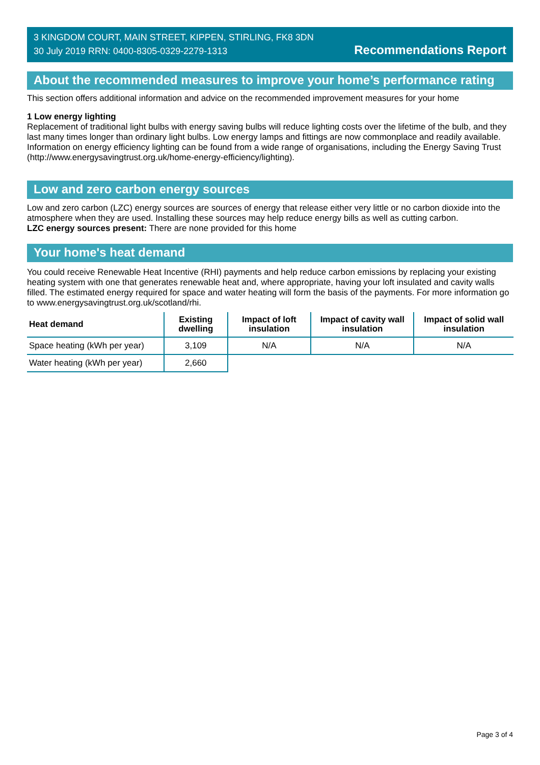3 KINGDOM COURT, MAIN STREET, KIPPEN, STIRLING, FK8 3DN
30 July 2019 RRN: 0400-8305-0329-2279-1313
Recommendations Report
About the recommended measures to improve your home’s performance rating
This section offers additional information and advice on the recommended improvement measures for your home
1 Low energy lighting
Replacement of traditional light bulbs with energy saving bulbs will reduce lighting costs over the lifetime of the bulb, and they last many times longer than ordinary light bulbs. Low energy lamps and fittings are now commonplace and readily available. Information on energy efficiency lighting can be found from a wide range of organisations, including the Energy Saving Trust (http://www.energysavingtrust.org.uk/home-energy-efficiency/lighting).
Low and zero carbon energy sources
Low and zero carbon (LZC) energy sources are sources of energy that release either very little or no carbon dioxide into the atmosphere when they are used. Installing these sources may help reduce energy bills as well as cutting carbon.
LZC energy sources present: There are none provided for this home
Your home's heat demand
You could receive Renewable Heat Incentive (RHI) payments and help reduce carbon emissions by replacing your existing heating system with one that generates renewable heat and, where appropriate, having your loft insulated and cavity walls filled. The estimated energy required for space and water heating will form the basis of the payments. For more information go to www.energysavingtrust.org.uk/scotland/rhi.
| Heat demand | Existing dwelling | Impact of loft insulation | Impact of cavity wall insulation | Impact of solid wall insulation |
| --- | --- | --- | --- | --- |
| Space heating (kWh per year) | 3,109 | N/A | N/A | N/A |
| Water heating (kWh per year) | 2,660 | | | |
Page 3 of 4